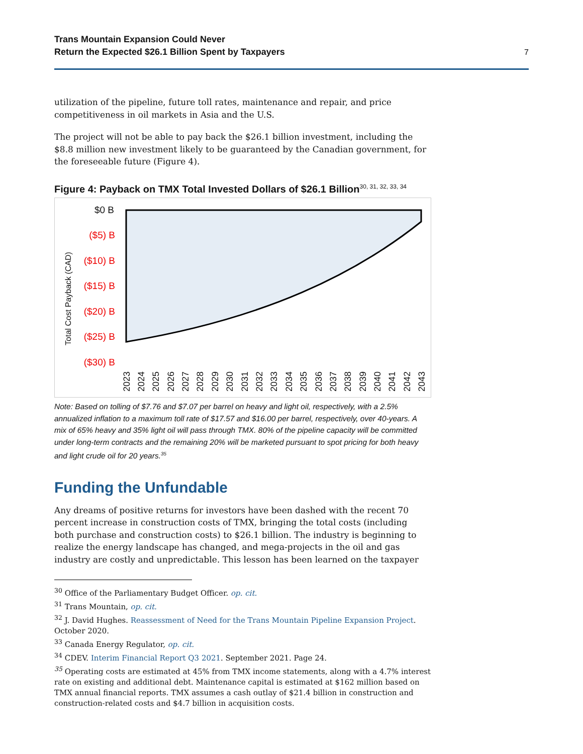Trans Mountain Expansion Could Never
Return the Expected $26.1 Billion Spent by Taxpayers
7
utilization of the pipeline, future toll rates, maintenance and repair, and price competitiveness in oil markets in Asia and the U.S.
The project will not be able to pay back the $26.1 billion investment, including the $8.8 million new investment likely to be guaranteed by the Canadian government, for the foreseeable future (Figure 4).
Figure 4: Payback on TMX Total Invested Dollars of $26.1 Billion<sup>30, 31, 32, 33, 34</sup>
Total Cost Payback (CAD)
$0 B
($5) B
($10) B
($15) B
($20) B
($25) B
($30) B
2023
2024
2025
2026
2027
2028
2029
2030
2031
2032
2033
2034
2035
2036
2037
2038
2039
2040
2041
2042
2043
Note: Based on tolling of $7.76 and $7.07 per barrel on heavy and light oil, respectively, with a 2.5% annualized inflation to a maximum toll rate of $17.57 and $16.00 per barrel, respectively, over 40-years. A mix of 65% heavy and 35% light oil will pass through TMX. 80% of the pipeline capacity will be committed under long-term contracts and the remaining 20% will be marketed pursuant to spot pricing for both heavy and light crude oil for 20 years.<sup>35</sup>
Funding the Unfundable
Any dreams of positive returns for investors have been dashed with the recent 70 percent increase in construction costs of TMX, bringing the total costs (including both purchase and construction costs) to $26.1 billion. The industry is beginning to realize the energy landscape has changed, and mega-projects in the oil and gas industry are costly and unpredictable. This lesson has been learned on the taxpayer
<sup>30</sup> Office of the Parliamentary Budget Officer. op. cit.
<sup>31</sup> Trans Mountain, op. cit.
<sup>32</sup> J. David Hughes. Reassessment of Need for the Trans Mountain Pipeline Expansion Project. October 2020.
<sup>33</sup> Canada Energy Regulator, op. cit.
<sup>34</sup> CDEV. Interim Financial Report Q3 2021. September 2021. Page 24.
<sup>35</sup> Operating costs are estimated at 45% from TMX income statements, along with a 4.7% interest rate on existing and additional debt. Maintenance capital is estimated at $162 million based on TMX annual financial reports. TMX assumes a cash outlay of $21.4 billion in construction and construction-related costs and $4.7 billion in acquisition costs.